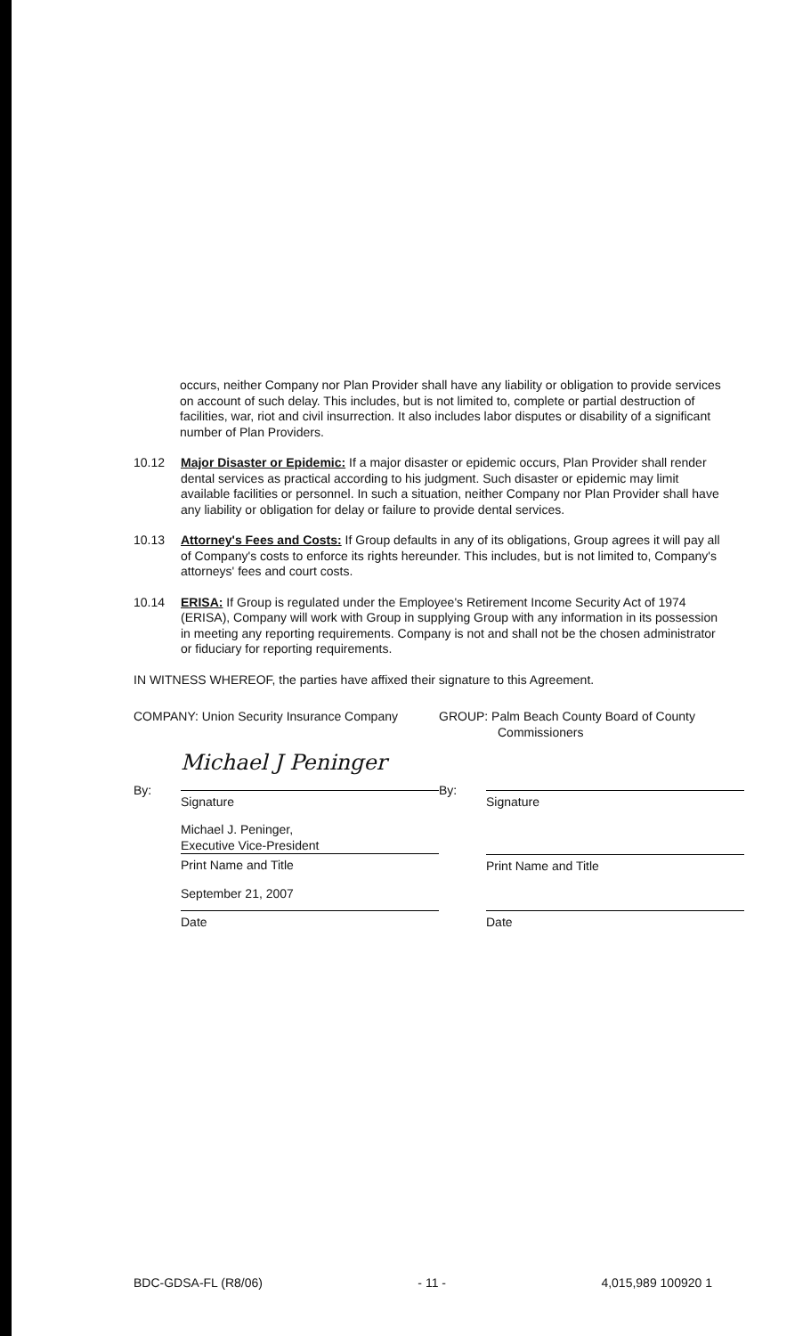occurs, neither Company nor Plan Provider shall have any liability or obligation to provide services on account of such delay. This includes, but is not limited to, complete or partial destruction of facilities, war, riot and civil insurrection. It also includes labor disputes or disability of a significant number of Plan Providers.
10.12 Major Disaster or Epidemic: If a major disaster or epidemic occurs, Plan Provider shall render dental services as practical according to his judgment. Such disaster or epidemic may limit available facilities or personnel. In such a situation, neither Company nor Plan Provider shall have any liability or obligation for delay or failure to provide dental services.
10.13 Attorney's Fees and Costs: If Group defaults in any of its obligations, Group agrees it will pay all of Company's costs to enforce its rights hereunder. This includes, but is not limited to, Company's attorneys' fees and court costs.
10.14 ERISA: If Group is regulated under the Employee's Retirement Income Security Act of 1974 (ERISA), Company will work with Group in supplying Group with any information in its possession in meeting any reporting requirements. Company is not and shall not be the chosen administrator or fiduciary for reporting requirements.
IN WITNESS WHEREOF, the parties have affixed their signature to this Agreement.
COMPANY: Union Security Insurance Company
Michael J Peninger
By:
Signature
Michael J. Peninger,
Executive Vice-President
Print Name and Title
September 21, 2007
Date
GROUP: Palm Beach County Board of County
Commissioners
By:
Signature
Print Name and Title
Date
BDC-GDSA-FL (R8/06) - 11 - 4,015,989 100920 1